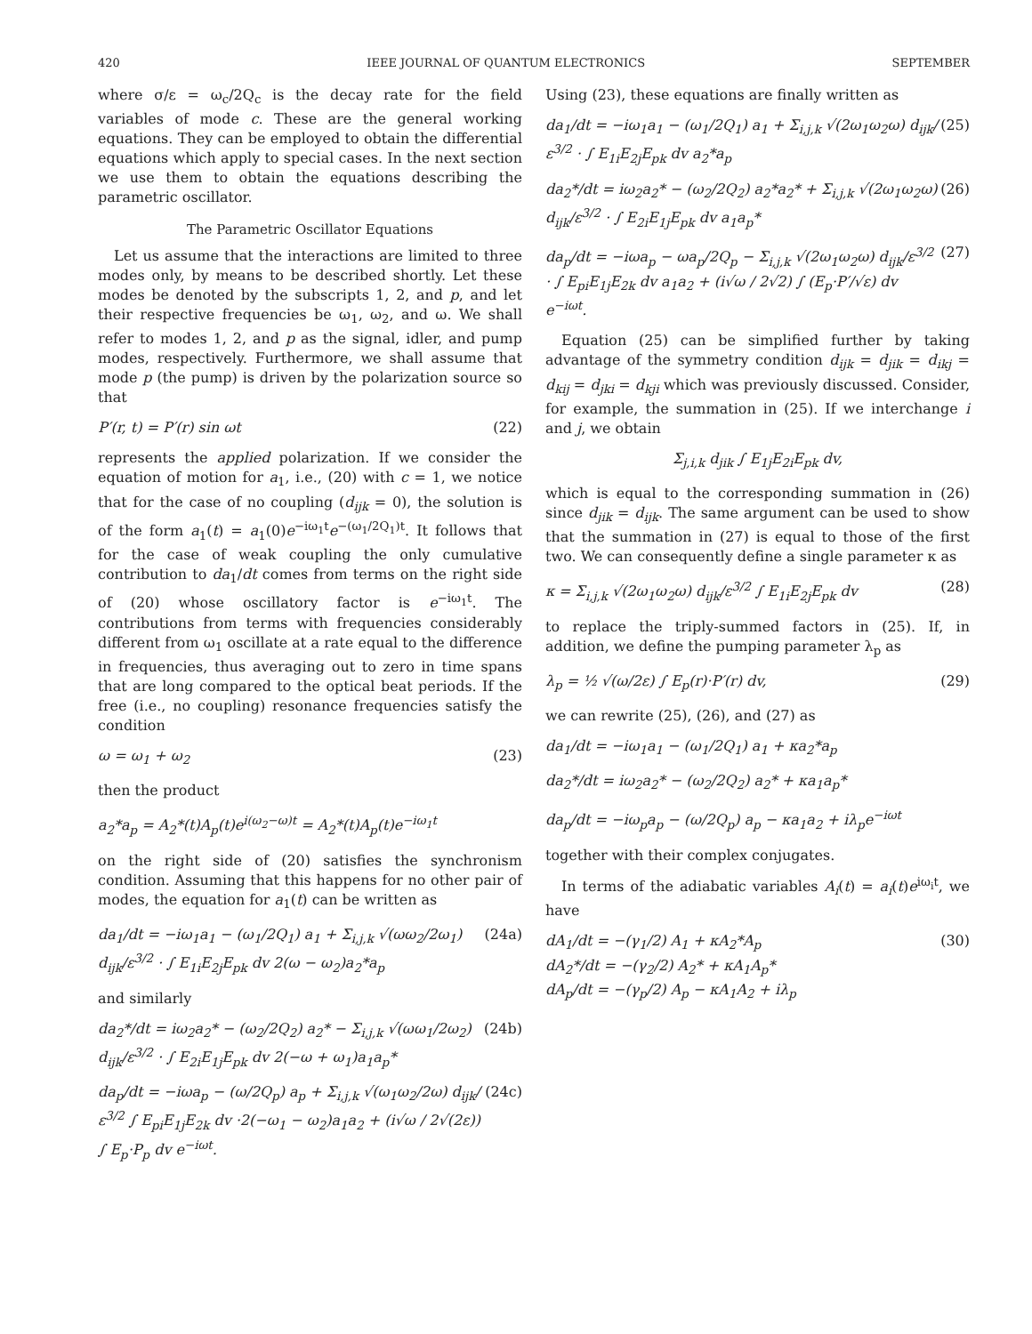420 IEEE JOURNAL OF QUANTUM ELECTRONICS SEPTEMBER
where σ/ε = ω<sub>c</sub>/2Q<sub>c</sub> is the decay rate for the field variables of mode c. These are the general working equations. They can be employed to obtain the differential equations which apply to special cases. In the next section we use them to obtain the equations describing the parametric oscillator.
The Parametric Oscillator Equations
Let us assume that the interactions are limited to three modes only, by means to be described shortly. Let these modes be denoted by the subscripts 1, 2, and p, and let their respective frequencies be ω<sub>1</sub>, ω<sub>2</sub>, and ω. We shall refer to modes 1, 2, and p as the signal, idler, and pump modes, respectively. Furthermore, we shall assume that mode p (the pump) is driven by the polarization source so that
P′(r, t) = P′(r) sin ωt (22)
represents the applied polarization. If we consider the equation of motion for a<sub>1</sub>, i.e., (20) with c = 1, we notice that for the case of no coupling (d<sub>ijk</sub> = 0), the solution is of the form a<sub>1</sub>(t) = a<sub>1</sub>(0)e<sup>−iω<sub>1</sub>t</sup>e<sup>−(ω<sub>1</sub>/2Q<sub>1</sub>)t</sup>. It follows that for the case of weak coupling the only cumulative contribution to da<sub>1</sub>/dt comes from terms on the right side of (20) whose oscillatory factor is e<sup>−iω<sub>1</sub>t</sup>. The contributions from terms with frequencies considerably different from ω<sub>1</sub> oscillate at a rate equal to the difference in frequencies, thus averaging out to zero in time spans that are long compared to the optical beat periods. If the free (i.e., no coupling) resonance frequencies satisfy the condition
ω = ω<sub>1</sub> + ω<sub>2</sub> (23)
then the product
a<sub>2</sub>*a<sub>p</sub> = A<sub>2</sub>*(t)A<sub>p</sub>(t)e<sup>i(ω<sub>2</sub>−ω)t</sup> = A<sub>2</sub>*(t)A<sub>p</sub>(t)e<sup>−iω<sub>1</sub>t</sup>
on the right side of (20) satisfies the synchronism condition. Assuming that this happens for no other pair of modes, the equation for a<sub>1</sub>(t) can be written as
da<sub>1</sub>/dt = −iω<sub>1</sub>a<sub>1</sub> − (ω<sub>1</sub>/2Q<sub>1</sub>) a<sub>1</sub> + Σ<sub>i,j,k</sub> √(ωω<sub>2</sub>/2ω<sub>1</sub>) d<sub>ijk</sub>/ε<sup>3/2</sup> · ∫ E<sub>1i</sub>E<sub>2j</sub>E<sub>pk</sub> dv 2(ω − ω<sub>2</sub>)a<sub>2</sub>*a<sub>p</sub> (24a)
and similarly
da<sub>2</sub>*/dt = iω<sub>2</sub>a<sub>2</sub>* − (ω<sub>2</sub>/2Q<sub>2</sub>) a<sub>2</sub>* − Σ<sub>i,j,k</sub> √(ωω<sub>1</sub>/2ω<sub>2</sub>) d<sub>ijk</sub>/ε<sup>3/2</sup> · ∫ E<sub>2i</sub>E<sub>1j</sub>E<sub>pk</sub> dv 2(−ω + ω<sub>1</sub>)a<sub>1</sub>a<sub>p</sub>* (24b)
da<sub>p</sub>/dt = −iωa<sub>p</sub> − (ω/2Q<sub>p</sub>) a<sub>p</sub> + Σ<sub>i,j,k</sub> √(ω<sub>1</sub>ω<sub>2</sub>/2ω) d<sub>ijk</sub>/ε<sup>3/2</sup> ∫ E<sub>pi</sub>E<sub>1j</sub>E<sub>2k</sub> dv ·2(−ω<sub>1</sub> − ω<sub>2</sub>)a<sub>1</sub>a<sub>2</sub> + (i√ω / 2√(2ε)) ∫ E<sub>p</sub>·P<sub>p</sub> dv e<sup>−iωt</sup>. (24c)
Using (23), these equations are finally written as
da<sub>1</sub>/dt = −iω<sub>1</sub>a<sub>1</sub> − (ω<sub>1</sub>/2Q<sub>1</sub>) a<sub>1</sub> + Σ<sub>i,j,k</sub> √(2ω<sub>1</sub>ω<sub>2</sub>ω) d<sub>ijk</sub>/ε<sup>3/2</sup> · ∫ E<sub>1i</sub>E<sub>2j</sub>E<sub>pk</sub> dv a<sub>2</sub>*a<sub>p</sub> (25)
da<sub>2</sub>*/dt = iω<sub>2</sub>a<sub>2</sub>* − (ω<sub>2</sub>/2Q<sub>2</sub>) a<sub>2</sub>*a<sub>2</sub>* + Σ<sub>i,j,k</sub> √(2ω<sub>1</sub>ω<sub>2</sub>ω) d<sub>ijk</sub>/ε<sup>3/2</sup> · ∫ E<sub>2i</sub>E<sub>1j</sub>E<sub>pk</sub> dv a<sub>1</sub>a<sub>p</sub>* (26)
da<sub>p</sub>/dt = −iωa<sub>p</sub> − ωa<sub>p</sub>/2Q<sub>p</sub> − Σ<sub>i,j,k</sub> √(2ω<sub>1</sub>ω<sub>2</sub>ω) d<sub>ijk</sub>/ε<sup>3/2</sup> · ∫ E<sub>pi</sub>E<sub>1j</sub>E<sub>2k</sub> dv a<sub>1</sub>a<sub>2</sub> + (i√ω / 2√2) ∫ (E<sub>p</sub>·P′/√ε) dv e<sup>−iωt</sup>. (27)
Equation (25) can be simplified further by taking advantage of the symmetry condition d<sub>ijk</sub> = d<sub>jik</sub> = d<sub>ikj</sub> = d<sub>kij</sub> = d<sub>jki</sub> = d<sub>kji</sub> which was previously discussed. Consider, for example, the summation in (25). If we interchange i and j, we obtain
Σ<sub>j,i,k</sub> d<sub>jik</sub> ∫ E<sub>1j</sub>E<sub>2i</sub>E<sub>pk</sub> dv,
which is equal to the corresponding summation in (26) since d<sub>jik</sub> = d<sub>ijk</sub>. The same argument can be used to show that the summation in (27) is equal to those of the first two. We can consequently define a single parameter κ as
κ = Σ<sub>i,j,k</sub> √(2ω<sub>1</sub>ω<sub>2</sub>ω) d<sub>ijk</sub>/ε<sup>3/2</sup> ∫ E<sub>1i</sub>E<sub>2j</sub>E<sub>pk</sub> dv (28)
to replace the triply-summed factors in (25). If, in addition, we define the pumping parameter λ<sub>p</sub> as
λ<sub>p</sub> = ½ √(ω/2ε) ∫ E<sub>p</sub>(r)·P′(r) dv, (29)
we can rewrite (25), (26), and (27) as
da<sub>1</sub>/dt = −iω<sub>1</sub>a<sub>1</sub> − (ω<sub>1</sub>/2Q<sub>1</sub>) a<sub>1</sub> + κa<sub>2</sub>*a<sub>p</sub>
da<sub>2</sub>*/dt = iω<sub>2</sub>a<sub>2</sub>* − (ω<sub>2</sub>/2Q<sub>2</sub>) a<sub>2</sub>* + κa<sub>1</sub>a<sub>p</sub>*
da<sub>p</sub>/dt = −iω<sub>p</sub>a<sub>p</sub> − (ω/2Q<sub>p</sub>) a<sub>p</sub> − κa<sub>1</sub>a<sub>2</sub> + iλ<sub>p</sub>e<sup>−iωt</sup>
together with their complex conjugates.
In terms of the adiabatic variables A<sub>i</sub>(t) = a<sub>i</sub>(t)e<sup>iω<sub>i</sub>t</sup>, we have
dA<sub>1</sub>/dt = −(γ<sub>1</sub>/2) A<sub>1</sub> + κA<sub>2</sub>*A<sub>p</sub>
dA<sub>2</sub>*/dt = −(γ<sub>2</sub>/2) A<sub>2</sub>* + κA<sub>1</sub>A<sub>p</sub>*
dA<sub>p</sub>/dt = −(γ<sub>p</sub>/2) A<sub>p</sub> − κA<sub>1</sub>A<sub>2</sub> + iλ<sub>p</sub> (30)